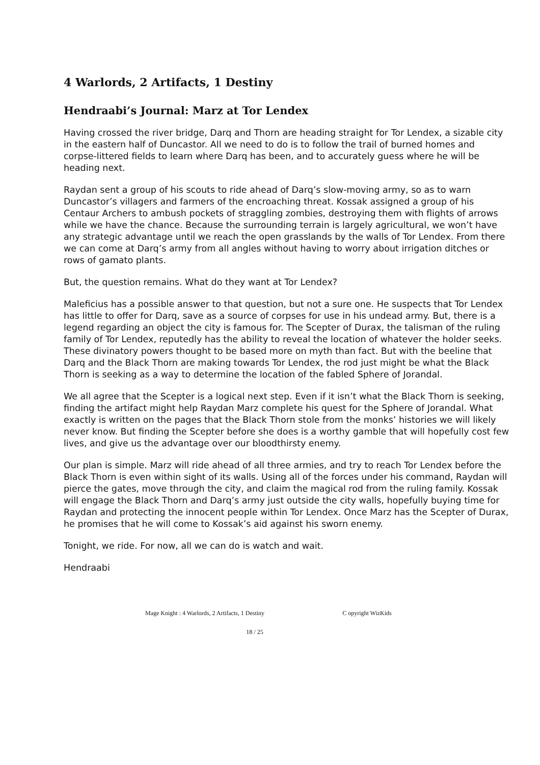4 Warlords, 2 Artifacts, 1 Destiny
Hendraabi’s Journal: Marz at Tor Lendex
Having crossed the river bridge, Darq and Thorn are heading straight for Tor Lendex, a sizable city in the eastern half of Duncastor. All we need to do is to follow the trail of burned homes and corpse-littered fields to learn where Darq has been, and to accurately guess where he will be heading next.
Raydan sent a group of his scouts to ride ahead of Darq’s slow-moving army, so as to warn Duncastor’s villagers and farmers of the encroaching threat. Kossak assigned a group of his Centaur Archers to ambush pockets of straggling zombies, destroying them with flights of arrows while we have the chance. Because the surrounding terrain is largely agricultural, we won’t have any strategic advantage until we reach the open grasslands by the walls of Tor Lendex. From there we can come at Darq’s army from all angles without having to worry about irrigation ditches or rows of gamato plants.
But, the question remains. What do they want at Tor Lendex?
Maleficius has a possible answer to that question, but not a sure one. He suspects that Tor Lendex has little to offer for Darq, save as a source of corpses for use in his undead army. But, there is a legend regarding an object the city is famous for. The Scepter of Durax, the talisman of the ruling family of Tor Lendex, reputedly has the ability to reveal the location of whatever the holder seeks. These divinatory powers thought to be based more on myth than fact. But with the beeline that Darq and the Black Thorn are making towards Tor Lendex, the rod just might be what the Black Thorn is seeking as a way to determine the location of the fabled Sphere of Jorandal.
We all agree that the Scepter is a logical next step. Even if it isn’t what the Black Thorn is seeking, finding the artifact might help Raydan Marz complete his quest for the Sphere of Jorandal. What exactly is written on the pages that the Black Thorn stole from the monks’ histories we will likely never know. But finding the Scepter before she does is a worthy gamble that will hopefully cost few lives, and give us the advantage over our bloodthirsty enemy.
Our plan is simple. Marz will ride ahead of all three armies, and try to reach Tor Lendex before the Black Thorn is even within sight of its walls. Using all of the forces under his command, Raydan will pierce the gates, move through the city, and claim the magical rod from the ruling family. Kossak will engage the Black Thorn and Darq’s army just outside the city walls, hopefully buying time for Raydan and protecting the innocent people within Tor Lendex. Once Marz has the Scepter of Durax, he promises that he will come to Kossak’s aid against his sworn enemy.
Tonight, we ride. For now, all we can do is watch and wait.
Hendraabi
Mage Knight : 4 Warlords, 2 Artifacts, 1 Destiny C opyright WizKids
18 / 25